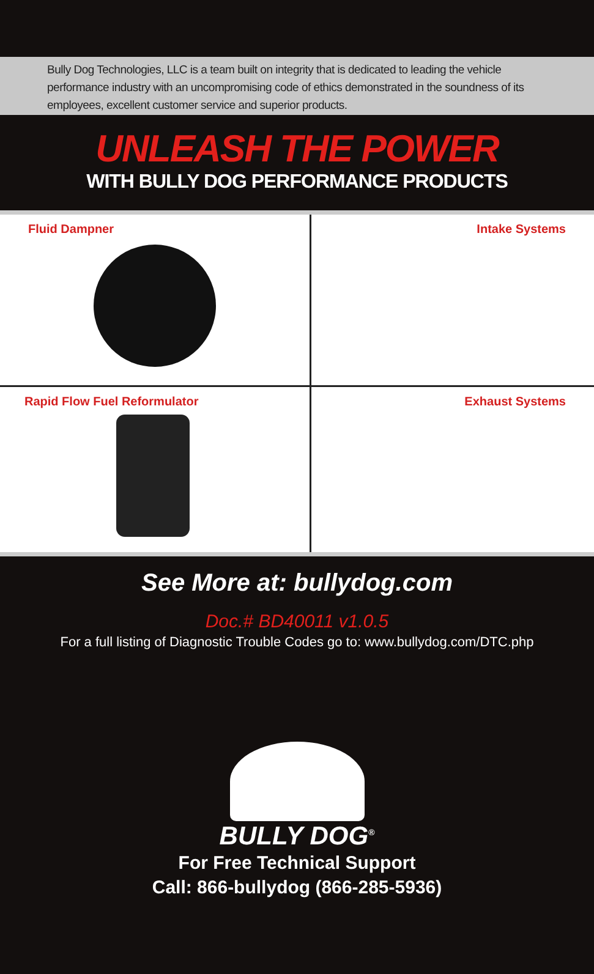Bully Dog Technologies, LLC is a team built on integrity that is dedicated to leading the vehicle performance industry with an uncompromising code of ethics demonstrated in the soundness of its employees, excellent customer service and superior products.
UNLEASH THE POWER
WITH BULLY DOG PERFORMANCE PRODUCTS
Fluid Dampner
Intake Systems
Rapid Flow Fuel Reformulator
Exhaust Systems
See More at: bullydog.com
Doc.# BD40011 v1.0.5
For a full listing of Diagnostic Trouble Codes go to: www.bullydog.com/DTC.php
BULLY DOG<sup>®</sup>
For Free Technical Support
Call: 866-bullydog (866-285-5936)